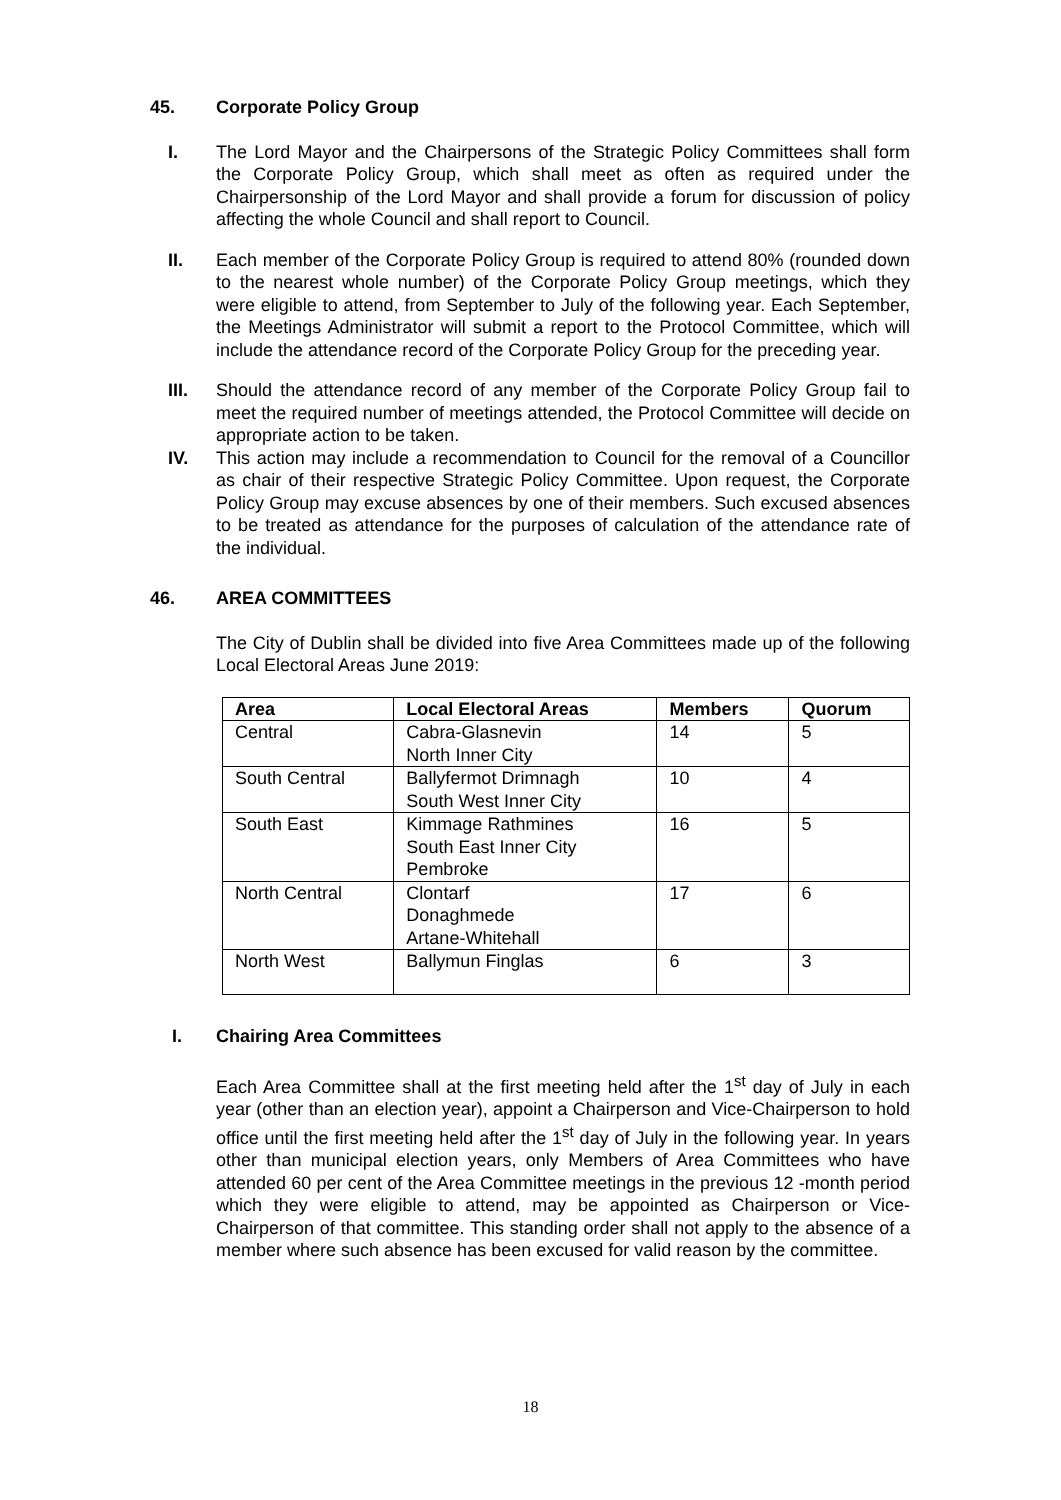45. Corporate Policy Group
I. The Lord Mayor and the Chairpersons of the Strategic Policy Committees shall form the Corporate Policy Group, which shall meet as often as required under the Chairpersonship of the Lord Mayor and shall provide a forum for discussion of policy affecting the whole Council and shall report to Council.
II. Each member of the Corporate Policy Group is required to attend 80% (rounded down to the nearest whole number) of the Corporate Policy Group meetings, which they were eligible to attend, from September to July of the following year. Each September, the Meetings Administrator will submit a report to the Protocol Committee, which will include the attendance record of the Corporate Policy Group for the preceding year.
III. Should the attendance record of any member of the Corporate Policy Group fail to meet the required number of meetings attended, the Protocol Committee will decide on appropriate action to be taken.
IV. This action may include a recommendation to Council for the removal of a Councillor as chair of their respective Strategic Policy Committee. Upon request, the Corporate Policy Group may excuse absences by one of their members. Such excused absences to be treated as attendance for the purposes of calculation of the attendance rate of the individual.
46. AREA COMMITTEES
The City of Dublin shall be divided into five Area Committees made up of the following Local Electoral Areas June 2019:
| Area | Local Electoral Areas | Members | Quorum |
| --- | --- | --- | --- |
| Central | Cabra-Glasnevin North Inner City | 14 | 5 |
| South Central | Ballyfermot Drimnagh South West Inner City | 10 | 4 |
| South East | Kimmage Rathmines South East Inner City Pembroke | 16 | 5 |
| North Central | Clontarf Donaghmede Artane-Whitehall | 17 | 6 |
| North West | Ballymun Finglas | 6 | 3 |
I. Chairing Area Committees
Each Area Committee shall at the first meeting held after the 1<sup>st</sup> day of July in each year (other than an election year), appoint a Chairperson and Vice-Chairperson to hold office until the first meeting held after the 1<sup>st</sup> day of July in the following year. In years other than municipal election years, only Members of Area Committees who have attended 60 per cent of the Area Committee meetings in the previous 12 -month period which they were eligible to attend, may be appointed as Chairperson or Vice-Chairperson of that committee. This standing order shall not apply to the absence of a member where such absence has been excused for valid reason by the committee.
18